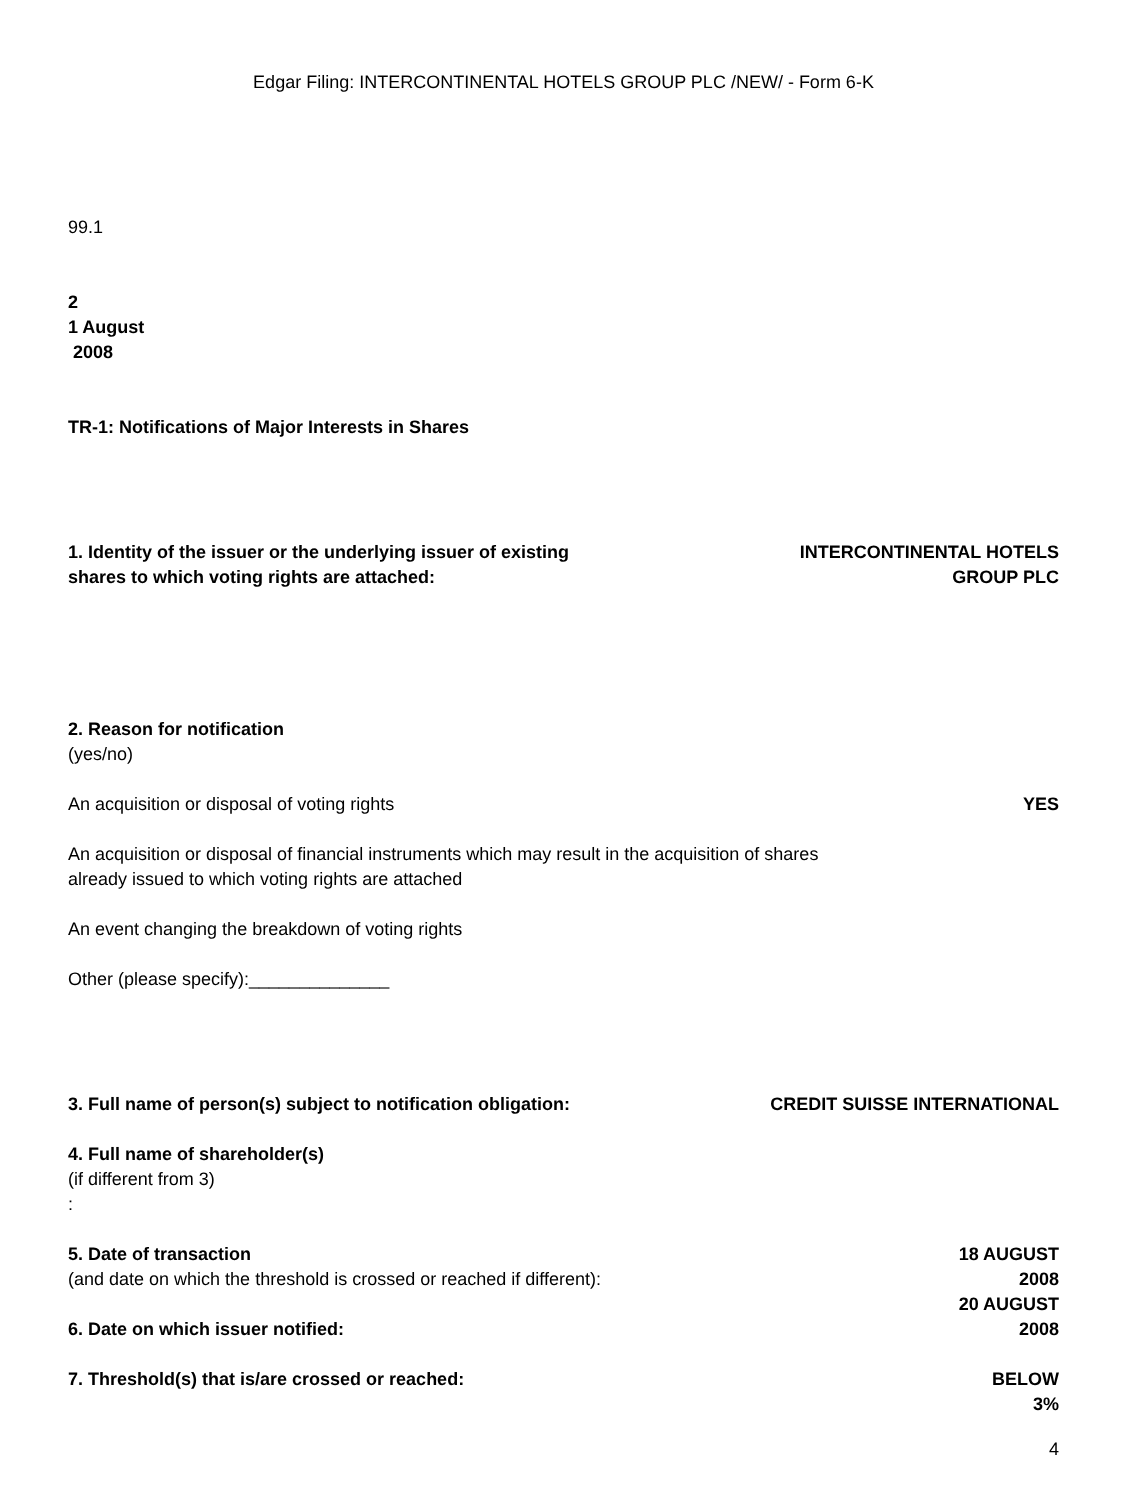Edgar Filing: INTERCONTINENTAL HOTELS GROUP PLC /NEW/ - Form 6-K
99.1
2
1 August
2008
TR-1: Notifications of Major Interests in Shares
1. Identity of the issuer or the underlying issuer of existing
shares to which voting rights are attached: INTERCONTINENTAL HOTELS
GROUP PLC
2. Reason for notification
(yes/no)
An acquisition or disposal of voting rights YES
An acquisition or disposal of financial instruments which may result in the acquisition of shares
already issued to which voting rights are attached
An event changing the breakdown of voting rights
Other (please specify):______________
3. Full name of person(s) subject to notification obligation: CREDIT SUISSE INTERNATIONAL
4. Full name of shareholder(s)
(if different from 3)
:
5. Date of transaction
(and date on which the threshold is crossed or reached if different): 18 AUGUST
2008
6. Date on which issuer notified: 20 AUGUST
2008
7. Threshold(s) that is/are crossed or reached: BELOW
3%
4